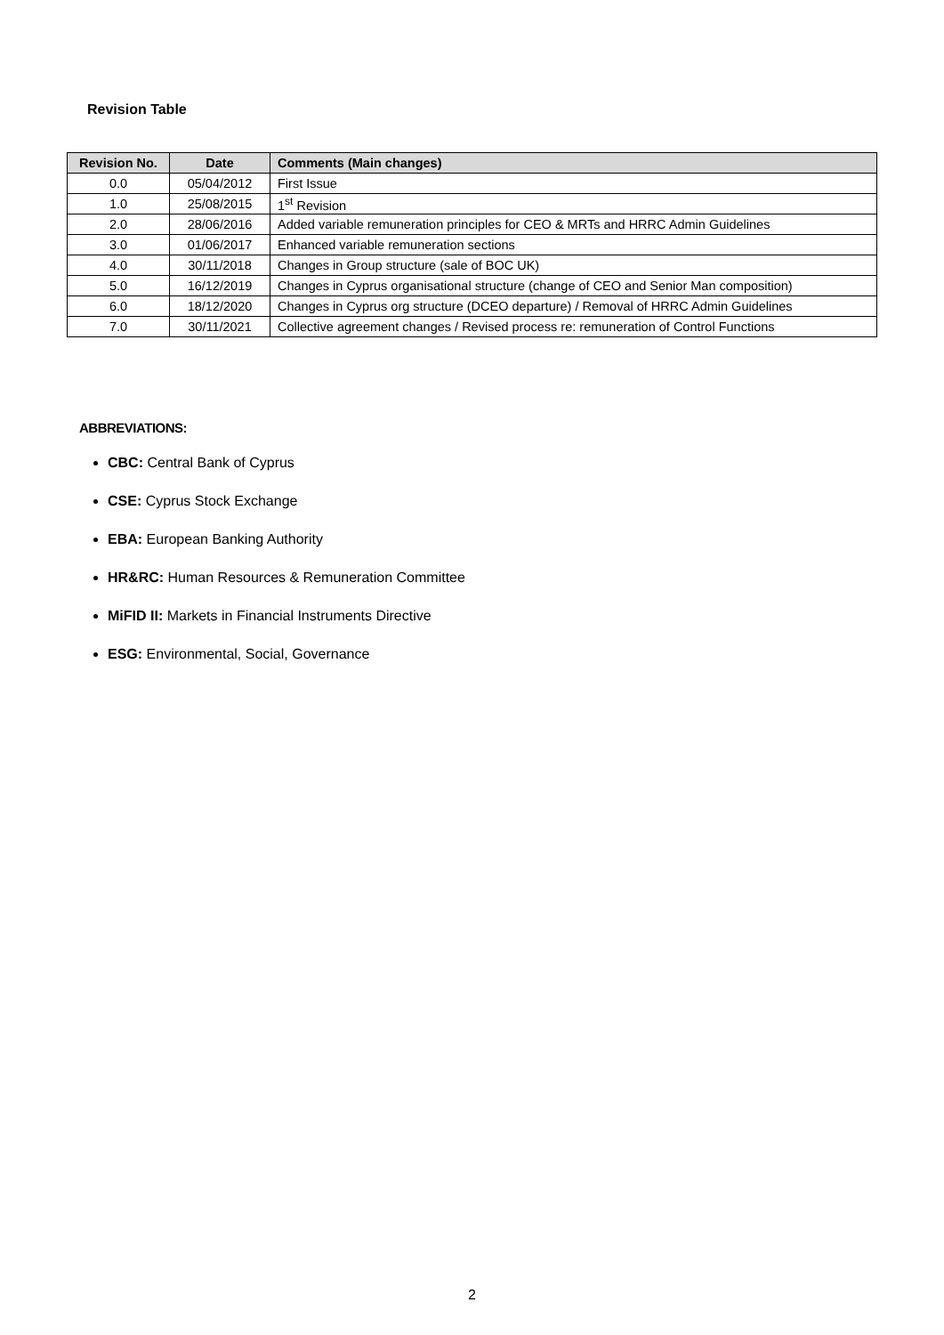Revision Table
| Revision No. | Date | Comments (Main changes) |
| --- | --- | --- |
| 0.0 | 05/04/2012 | First Issue |
| 1.0 | 25/08/2015 | 1<sup>st</sup> Revision |
| 2.0 | 28/06/2016 | Added variable remuneration principles for CEO & MRTs and HRRC Admin Guidelines |
| 3.0 | 01/06/2017 | Enhanced variable remuneration sections |
| 4.0 | 30/11/2018 | Changes in Group structure (sale of BOC UK) |
| 5.0 | 16/12/2019 | Changes in Cyprus organisational structure (change of CEO and Senior Man composition) |
| 6.0 | 18/12/2020 | Changes in Cyprus org structure (DCEO departure) / Removal of HRRC Admin Guidelines |
| 7.0 | 30/11/2021 | Collective agreement changes / Revised process re: remuneration of Control Functions |
ABBREVIATIONS:
CBC: Central Bank of Cyprus
CSE: Cyprus Stock Exchange
EBA: European Banking Authority
HR&RC: Human Resources & Remuneration Committee
MiFID II: Markets in Financial Instruments Directive
ESG: Environmental, Social, Governance
2